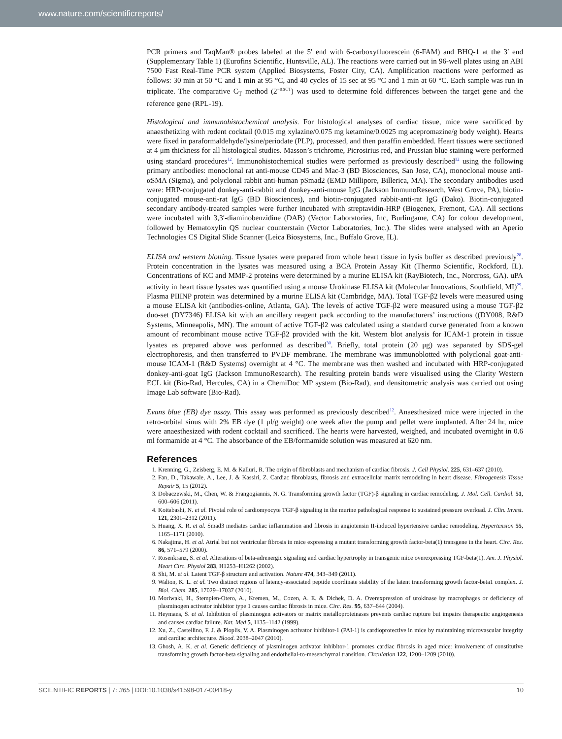www.nature.com/scientificreports/
PCR primers and TaqMan® probes labeled at the 5′ end with 6-carboxyfluorescein (6-FAM) and BHQ-1 at the 3′ end (Supplementary Table 1) (Eurofins Scientific, Huntsville, AL). The reactions were carried out in 96-well plates using an ABI 7500 Fast Real-Time PCR system (Applied Biosystems, Foster City, CA). Amplification reactions were performed as follows: 30 min at 50 °C and 1 min at 95 °C, and 40 cycles of 15 sec at 95 °C and 1 min at 60 °C. Each sample was run in triplicate. The comparative C<sub>T</sub> method (2<sup>−ΔΔCT</sup>) was used to determine fold differences between the target gene and the reference gene (RPL-19).
Histological and immunohistochemical analysis. For histological analyses of cardiac tissue, mice were sacrificed by anaesthetizing with rodent cocktail (0.015 mg xylazine/0.075 mg ketamine/0.0025 mg acepromazine/g body weight). Hearts were fixed in paraformaldehyde/lysine/periodate (PLP), processed, and then paraffin embedded. Heart tissues were sectioned at 4 μm thickness for all histological studies. Masson’s trichrome, Picrosirius red, and Prussian blue staining were performed using standard procedures<sup>12</sup>. Immunohistochemical studies were performed as previously described<sup>12</sup> using the following primary antibodies: monoclonal rat anti-mouse CD45 and Mac-3 (BD Biosciences, San Jose, CA), monoclonal mouse anti-αSMA (Sigma), and polyclonal rabbit anti-human pSmad2 (EMD Millipore, Billerica, MA). The secondary antibodies used were: HRP-conjugated donkey-anti-rabbit and donkey-anti-mouse IgG (Jackson ImmunoResearch, West Grove, PA), biotin-conjugated mouse-anti-rat IgG (BD Biosciences), and biotin-conjugated rabbit-anti-rat IgG (Dako). Biotin-conjugated secondary antibody-treated samples were further incubated with streptavidin-HRP (Biogenex, Fremont, CA). All sections were incubated with 3,3′-diaminobenzidine (DAB) (Vector Laboratories, Inc, Burlingame, CA) for colour development, followed by Hematoxylin QS nuclear counterstain (Vector Laboratories, Inc.). The slides were analysed with an Aperio Technologies CS Digital Slide Scanner (Leica Biosystems, Inc., Buffalo Grove, IL).
ELISA and western blotting. Tissue lysates were prepared from whole heart tissue in lysis buffer as described previously<sup>28</sup>. Protein concentration in the lysates was measured using a BCA Protein Assay Kit (Thermo Scientific, Rockford, IL). Concentrations of KC and MMP-2 proteins were determined by a murine ELISA kit (RayBiotech, Inc., Norcross, GA). uPA activity in heart tissue lysates was quantified using a mouse Urokinase ELISA kit (Molecular Innovations, Southfield, MI)<sup>29</sup>. Plasma PIIINP protein was determined by a murine ELISA kit (Cambridge, MA). Total TGF-β2 levels were measured using a mouse ELISA kit (antibodies-online, Atlanta, GA). The levels of active TGF-β2 were measured using a mouse TGF-β2 duo-set (DY7346) ELISA kit with an ancillary reagent pack according to the manufacturers’ instructions ((DY008, R&D Systems, Minneapolis, MN). The amount of active TGF-β2 was calculated using a standard curve generated from a known amount of recombinant mouse active TGF-β2 provided with the kit. Western blot analysis for ICAM-1 protein in tissue lysates as prepared above was performed as described<sup>30</sup>. Briefly, total protein (20 μg) was separated by SDS-gel electrophoresis, and then transferred to PVDF membrane. The membrane was immunoblotted with polyclonal goat-anti-mouse ICAM-1 (R&D Systems) overnight at 4 °C. The membrane was then washed and incubated with HRP-conjugated donkey-anti-goat IgG (Jackson ImmunoResearch). The resulting protein bands were visualised using the Clarity Western ECL kit (Bio-Rad, Hercules, CA) in a ChemiDoc MP system (Bio-Rad), and densitometric analysis was carried out using Image Lab software (Bio-Rad).
Evans blue (EB) dye assay. This assay was performed as previously described<sup>12</sup>. Anaesthesized mice were injected in the retro-orbital sinus with 2% EB dye (1 μl/g weight) one week after the pump and pellet were implanted. After 24 hr, mice were anaesthesized with rodent cocktail and sacrificed. The hearts were harvested, weighed, and incubated overnight in 0.6 ml formamide at 4 °C. The absorbance of the EB/formamide solution was measured at 620 nm.
References
1. Krenning, G., Zeisberg, E. M. & Kalluri, R. The origin of fibroblasts and mechanism of cardiac fibrosis. J. Cell Physiol. 225, 631–637 (2010).
2. Fan, D., Takawale, A., Lee, J. & Kassiri, Z. Cardiac fibroblasts, fibrosis and extracellular matrix remodeling in heart disease. Fibrogenesis Tissue Repair 5, 15 (2012).
3. Dobaczewski, M., Chen, W. & Frangogiannis, N. G. Transforming growth factor (TGF)-β signaling in cardiac remodeling. J. Mol. Cell. Cardiol. 51, 600–606 (2011).
4. Koitabashi, N. et al. Pivotal role of cardiomyocyte TGF-β signaling in the murine pathological response to sustained pressure overload. J. Clin. Invest. 121, 2301–2312 (2011).
5. Huang, X. R. et al. Smad3 mediates cardiac inflammation and fibrosis in angiotensin II-induced hypertensive cardiac remodeling. Hypertension 55, 1165–1171 (2010).
6. Nakajima, H. et al. Atrial but not ventricular fibrosis in mice expressing a mutant transforming growth factor-beta(1) transgene in the heart. Circ. Res. 86, 571–579 (2000).
7. Rosenkranz, S. et al. Alterations of beta-adrenergic signaling and cardiac hypertrophy in transgenic mice overexpressing TGF-beta(1). Am. J. Physiol. Heart Circ. Physiol 283, H1253–H1262 (2002).
8. Shi, M. et al. Latent TGF-β structure and activation. Nature 474, 343–349 (2011).
9. Walton, K. L. et al. Two distinct regions of latency-associated peptide coordinate stability of the latent transforming growth factor-beta1 complex. J. Biol. Chem. 285, 17029–17037 (2010).
10. Moriwaki, H., Stempien-Otero, A., Kremen, M., Cozen, A. E. & Dichek, D. A. Overexpression of urokinase by macrophages or deficiency of plasminogen activator inhibitor type 1 causes cardiac fibrosis in mice. Circ. Res. 95, 637–644 (2004).
11. Heymans, S. et al. Inhibition of plasminogen activators or matrix metalloproteinases prevents cardiac rupture but impairs therapeutic angiogenesis and causes cardiac failure. Nat. Med 5, 1135–1142 (1999).
12. Xu, Z., Castellino, F. J. & Ploplis, V. A. Plasminogen activator inhibitor-1 (PAI-1) is cardioprotective in mice by maintaining microvascular integrity and cardiac architecture. Blood. 2038–2047 (2010).
13. Ghosh, A. K. et al. Genetic deficiency of plasminogen activator inhibitor-1 promotes cardiac fibrosis in aged mice: involvement of constitutive transforming growth factor-beta signaling and endothelial-to-mesenchymal transition. Circulation 122, 1200–1209 (2010).
SCIENTIFIC REPORTS | 7: 365 | DOI:10.1038/s41598-017-00418-y 10